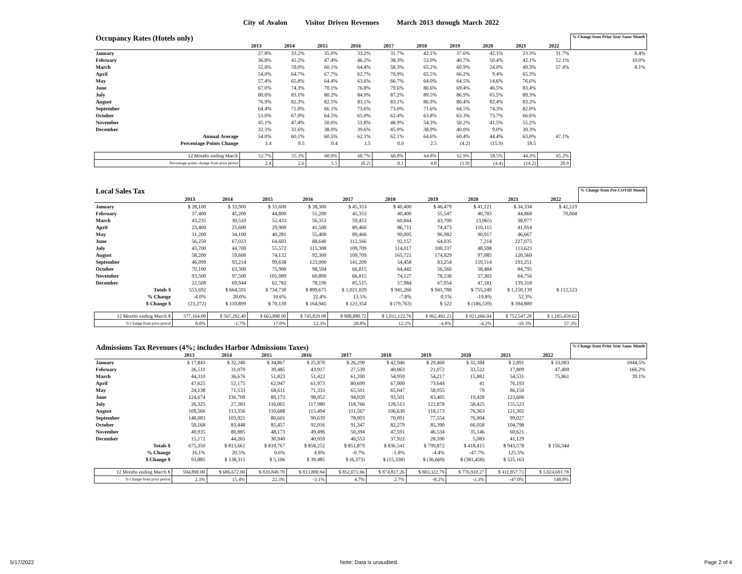City of Avalon Visitor Driven Revenues March 2013 through March 2022
| Occupancy Rates (Hotels only) | | | | | | | | | | | % Change from Prior Year Same Month |
| | 2013 | 2014 | 2015 | 2016 | 2017 | 2018 | 2019 | 2020 | 2021 | 2022 | |
| January | 27.8% | 33.2% | 35.0% | 33.2% | 31.7% | 42.1% | 37.6% | 42.1% | 23.3% | 31.7% | 8.4% |
| February | 36.8% | 41.2% | 47.4% | 46.2% | 38.3% | 53.0% | 40.7% | 50.4% | 42.1% | 52.1% | 10.0% |
| March | 52.8% | 59.0% | 60.1% | 64.4% | 58.3% | 65.2% | 60.9% | 24.0% | 49.3% | 57.4% | 8.1% |
| April | 54.0% | 64.7% | 67.7% | 62.7% | 70.9% | 65.5% | 66.2% | 9.4% | 65.3% | | |
| May | 57.4% | 65.8% | 64.4% | 63.6% | 66.7% | 64.0% | 64.5% | 14.6% | 76.6% | | |
| June | 67.0% | 74.3% | 70.1% | 76.8% | 79.6% | 80.6% | 69.4% | 46.5% | 83.4% | | |
| July | 80.6% | 83.1% | 80.2% | 84.9% | 87.2% | 89.5% | 86.9% | 65.5% | 89.3% | | |
| August | 76.9% | 82.3% | 82.5% | 83.1% | 83.1% | 86.9% | 80.4% | 82.4% | 83.3% | | |
| September | 64.4% | 71.0% | 66.1% | 73.6% | 73.0% | 71.6% | 64.5% | 74.3% | 82.0% | | |
| October | 53.0% | 67.0% | 64.5% | 65.0% | 62.4% | 63.8% | 63.3% | 73.7% | 66.6% | | |
| November | 45.1% | 47.4% | 50.6% | 51.8% | 48.9% | 54.3% | 50.2% | 41.5% | 55.2% | | |
| December | 32.3% | 32.6% | 38.0% | 39.6% | 45.0% | 38.9% | 40.0% | 9.0% | 39.3% | | |
| Annual Average | 54.0% | 60.1% | 60.5% | 62.1% | 62.1% | 64.6% | 60.4% | 44.4% | 63.0% | 47.1% | |
| Percentage Points Change | 3.4 | 9.5 | 0.4 | 1.5 | 0.0 | 2.5 | (4.2) | (15.9) | 18.5 | | |
| 12 Months ending March | 52.7% | 55.3% | 60.9% | 60.7% | 60.8% | 64.8% | 62.9% | 58.5% | 44.3% | 65.2% | |
| Percentage points change from prior period | 2.4 | 2.6 | 5.5 | (0.2) | 0.1 | 4.0 | (1.9) | (4.4) | (14.2) | 20.9 | |
| Local Sales Tax | | | | | | | | | | | % Change from Pre-COVID Month |
| | 2013 | 2014 | 2015 | 2016 | 2017 | 2018 | 2019 | 2020 | 2021 | 2022 | |
| January | $ 28,100 | $ 33,900 | $ 33,600 | $ 38,300 | $ 45,353 | $ 40,400 | $ 46,479 | $ 41,121 | $ 34,334 | $ 42,519 | |
| February | 37,400 | 45,200 | 44,800 | 51,200 | 45,353 | 40,400 | 55,547 | 40,783 | 44,868 | 70,004 | |
| March | 43,235 | 30,510 | 52,433 | 56,353 | 59,453 | 60,844 | 43,700 | (3,065) | 38,977 | | |
| April | 23,400 | 25,600 | 29,900 | 41,500 | 89,466 | 86,711 | 74,473 | 110,115 | 41,914 | | |
| May | 31,200 | 34,100 | 40,281 | 55,400 | 89,466 | 90,005 | 96,982 | 90,917 | 46,667 | | |
| June | 56,250 | 67,023 | 64,603 | 88,640 | 112,166 | 92,157 | 64,035 | 7,214 | 227,075 | | |
| July | 43,700 | 44,700 | 55,572 | 115,308 | 109,709 | 114,017 | 100,337 | 48,598 | 113,623 | | |
| August | 58,200 | 59,600 | 74,132 | 92,300 | 109,709 | 165,721 | 174,829 | 97,085 | 120,560 | | |
| September | 46,099 | 93,214 | 99,638 | 123,000 | 141,209 | 54,458 | 83,254 | 159,514 | 193,251 | | |
| October | 70,100 | 63,300 | 75,900 | 98,594 | 66,815 | 64,442 | 56,560 | 58,484 | 84,795 | | |
| November | 93,500 | 97,500 | 101,089 | 60,890 | 66,815 | 74,127 | 78,538 | 57,302 | 64,756 | | |
| December | 22,508 | 69,944 | 62,782 | 78,190 | 85,515 | 57,984 | 67,054 | 47,181 | 139,318 | | |
| Totals $ | 553,692 | $ 664,591 | $ 734,730 | $ 899,675 | $ 1,021,029 | $ 941,266 | $ 941,788 | $ 755,249 | $ 1,150,139 | $ 112,523 | |
| % Change | -4.0% | 20.0% | 10.6% | 22.4% | 13.5% | -7.8% | 0.1% | -19.8% | 52.3% | | |
| $ Change $ | (23,272) | $ 110,899 | $ 70,139 | $ 164,945 | $ 121,354 | $ (79,763) | $ 522 | $ (186,539) | $ 394,889 | | |
| 12 Months ending March $ | 577,164.00 | $ 567,292.40 | $ 663,890.90 | $ 745,829.98 | $ 900,880.72 | $ 1,011,122.76 | $ 962,492.23 | $ 921,666.04 | $ 752,547.28 | $ 1,183,459.62 | |
| % Change from prior period | 0.0% | -1.7% | 17.0% | 12.3% | 20.8% | 12.2% | -4.8% | -4.2% | -18.3% | 57.3% | |
| Admissions Tax Revenues (4%; includes Harbor Admissions Taxes) | | | | | | | | | | | % Change from Prior Year Same Month |
| | 2013 | 2014 | 2015 | 2016 | 2017 | 2018 | 2019 | 2020 | 2021 | 2022 | |
| January | $ 17,843 | $ 32,240 | $ 34,867 | $ 25,870 | $ 26,290 | $ 42,946 | $ 29,460 | $ 32,384 | $ 2,891 | $ 33,083 | 1044.5% |
| February | 26,511 | 31,070 | 39,485 | 43,917 | 27,539 | 40,063 | 21,072 | 33,522 | 17,809 | 47,400 | 166.2% |
| March | 44,310 | 36,676 | 51,823 | 51,422 | 61,200 | 54,959 | 54,217 | 15,882 | 54,531 | 75,861 | 39.1% |
| April | 47,625 | 52,175 | 62,947 | 61,973 | 80,699 | 67,000 | 73,644 | 41 | 76,193 | | |
| May | 24,138 | 71,533 | 68,611 | 71,333 | 65,501 | 65,047 | 58,955 | 79 | 86,150 | | |
| June | 124,674 | 136,709 | 89,173 | 98,052 | 94,020 | 93,501 | 83,405 | 19,428 | 123,606 | | |
| July | 26,325 | 27,383 | 116,002 | 117,980 | 118,766 | 128,513 | 122,878 | 58,425 | 155,523 | | |
| August | 109,566 | 113,356 | 110,688 | 115,494 | 111,567 | 106,630 | 118,173 | 76,363 | 121,302 | | |
| September | 148,083 | 103,921 | 80,601 | 90,639 | 78,003 | 70,091 | 77,554 | 76,004 | 99,027 | | |
| October | 50,168 | 83,448 | 85,457 | 92,016 | 91,347 | 82,279 | 85,390 | 66,058 | 104,798 | | |
| November | 40,935 | 80,885 | 48,173 | 49,496 | 50,394 | 47,591 | 46,534 | 35,146 | 60,621 | | |
| December | 15,172 | 44,265 | 30,940 | 40,059 | 46,553 | 37,922 | 28,590 | 5,083 | 41,129 | | |
| Totals $ | 675,350 | $ 813,661 | $ 818,767 | $ 858,252 | $ 851,879 | $ 836,541 | $ 799,872 | $ 418,415 | $ 943,578 | $ 156,344 | |
| % Change | 16.1% | 20.5% | 0.6% | 4.8% | -0.7% | -1.8% | -4.4% | -47.7% | 125.5% | | |
| $ Change $ | 93,885 | $ 138,311 | $ 5,106 | $ 39,485 | $ (6,373) | $ (15,338) | $ (36,669) | $ (381,458) | $ 525,163 | | |
| 12 Months ending March $ | 594,890.00 | $ 686,672.00 | $ 839,849.70 | $ 813,800.94 | $ 852,071.66 | $ 874,817.26 | $ 803,322.79 | $ 776,910.27 | $ 411,857.73 | $ 1,024,691.78 | |
| % Change from prior period | 2.3% | 15.4% | 22.3% | -3.1% | 4.7% | 2.7% | -8.2% | -3.3% | -47.0% | 148.8% | |
5/17/2022 Note: Data is unaudited. Page 2 of 4